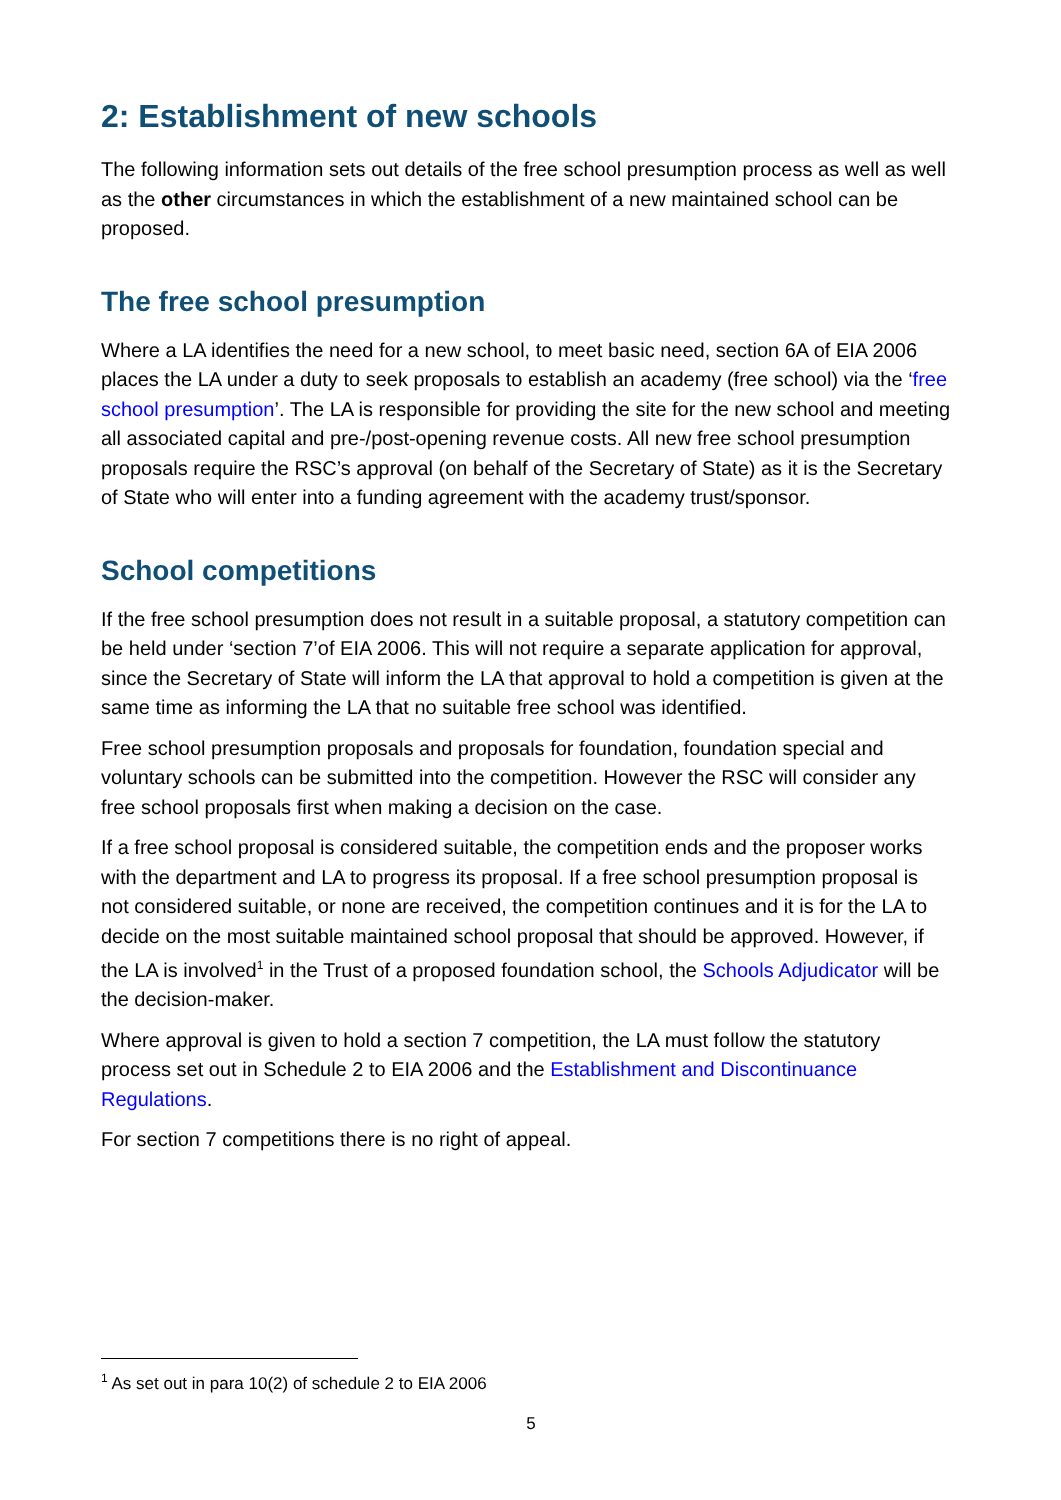2: Establishment of new schools
The following information sets out details of the free school presumption process as well as well as the other circumstances in which the establishment of a new maintained school can be proposed.
The free school presumption
Where a LA identifies the need for a new school, to meet basic need, section 6A of EIA 2006 places the LA under a duty to seek proposals to establish an academy (free school) via the ‘free school presumption’. The LA is responsible for providing the site for the new school and meeting all associated capital and pre-/post-opening revenue costs. All new free school presumption proposals require the RSC’s approval (on behalf of the Secretary of State) as it is the Secretary of State who will enter into a funding agreement with the academy trust/sponsor.
School competitions
If the free school presumption does not result in a suitable proposal, a statutory competition can be held under ‘section 7’of EIA 2006. This will not require a separate application for approval, since the Secretary of State will inform the LA that approval to hold a competition is given at the same time as informing the LA that no suitable free school was identified.
Free school presumption proposals and proposals for foundation, foundation special and voluntary schools can be submitted into the competition. However the RSC will consider any free school proposals first when making a decision on the case.
If a free school proposal is considered suitable, the competition ends and the proposer works with the department and LA to progress its proposal. If a free school presumption proposal is not considered suitable, or none are received, the competition continues and it is for the LA to decide on the most suitable maintained school proposal that should be approved. However, if the LA is involved<sup>1</sup> in the Trust of a proposed foundation school, the Schools Adjudicator will be the decision-maker.
Where approval is given to hold a section 7 competition, the LA must follow the statutory process set out in Schedule 2 to EIA 2006 and the Establishment and Discontinuance Regulations.
For section 7 competitions there is no right of appeal.
<sup>1</sup> As set out in para 10(2) of schedule 2 to EIA 2006
5